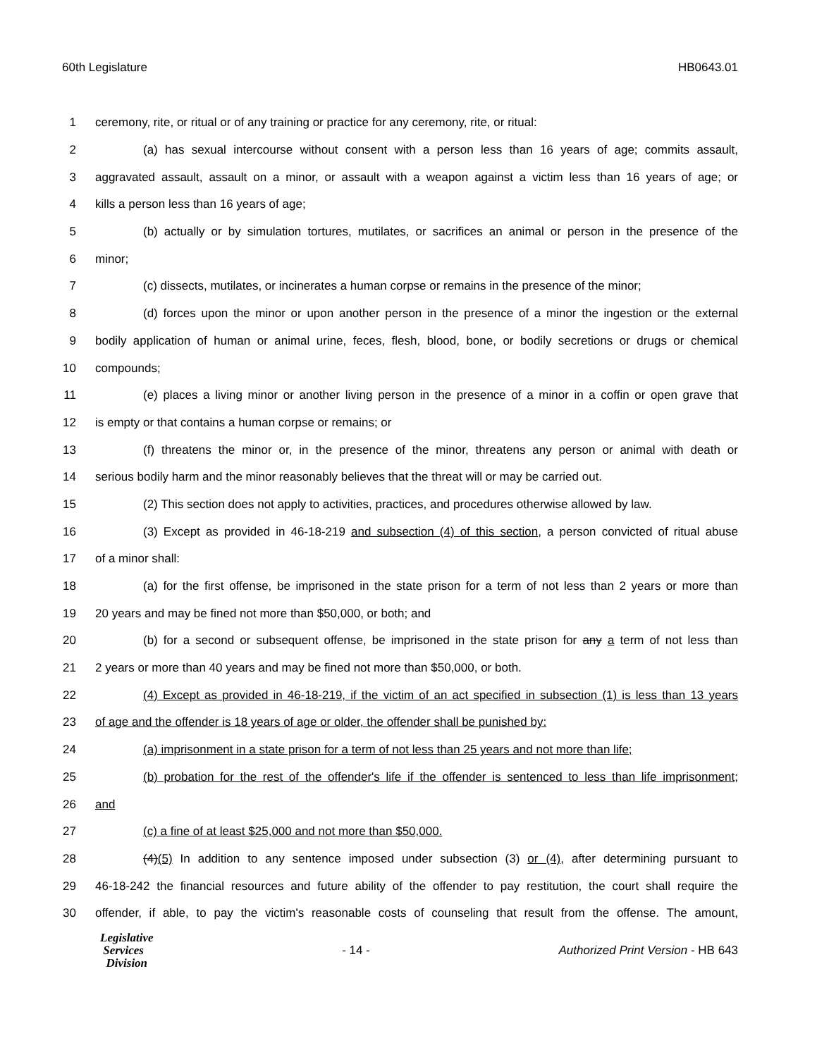60th Legislature HB0643.01
1 ceremony, rite, or ritual or of any training or practice for any ceremony, rite, or ritual:
2 (a) has sexual intercourse without consent with a person less than 16 years of age; commits assault,
3 aggravated assault, assault on a minor, or assault with a weapon against a victim less than 16 years of age; or
4 kills a person less than 16 years of age;
5 (b) actually or by simulation tortures, mutilates, or sacrifices an animal or person in the presence of the
6 minor;
7 (c) dissects, mutilates, or incinerates a human corpse or remains in the presence of the minor;
8 (d) forces upon the minor or upon another person in the presence of a minor the ingestion or the external
9 bodily application of human or animal urine, feces, flesh, blood, bone, or bodily secretions or drugs or chemical
10 compounds;
11 (e) places a living minor or another living person in the presence of a minor in a coffin or open grave that
12 is empty or that contains a human corpse or remains; or
13 (f) threatens the minor or, in the presence of the minor, threatens any person or animal with death or
14 serious bodily harm and the minor reasonably believes that the threat will or may be carried out.
15 (2) This section does not apply to activities, practices, and procedures otherwise allowed by law.
16 (3) Except as provided in 46-18-219 and subsection (4) of this section, a person convicted of ritual abuse
17 of a minor shall:
18 (a) for the first offense, be imprisoned in the state prison for a term of not less than 2 years or more than
19 20 years and may be fined not more than $50,000, or both; and
20 (b) for a second or subsequent offense, be imprisoned in the state prison for any a term of not less than
21 2 years or more than 40 years and may be fined not more than $50,000, or both.
22 (4) Except as provided in 46-18-219, if the victim of an act specified in subsection (1) is less than 13 years
23 of age and the offender is 18 years of age or older, the offender shall be punished by:
24 (a) imprisonment in a state prison for a term of not less than 25 years and not more than life;
25 (b) probation for the rest of the offender's life if the offender is sentenced to less than life imprisonment;
26 and
27 (c) a fine of at least $25,000 and not more than $50,000.
28 (4)(5) In addition to any sentence imposed under subsection (3) or (4), after determining pursuant to
29 46-18-242 the financial resources and future ability of the offender to pay restitution, the court shall require the
30 offender, if able, to pay the victim's reasonable costs of counseling that result from the offense. The amount,
Legislative
Services
Division
- 14 -
Authorized Print Version - HB 643